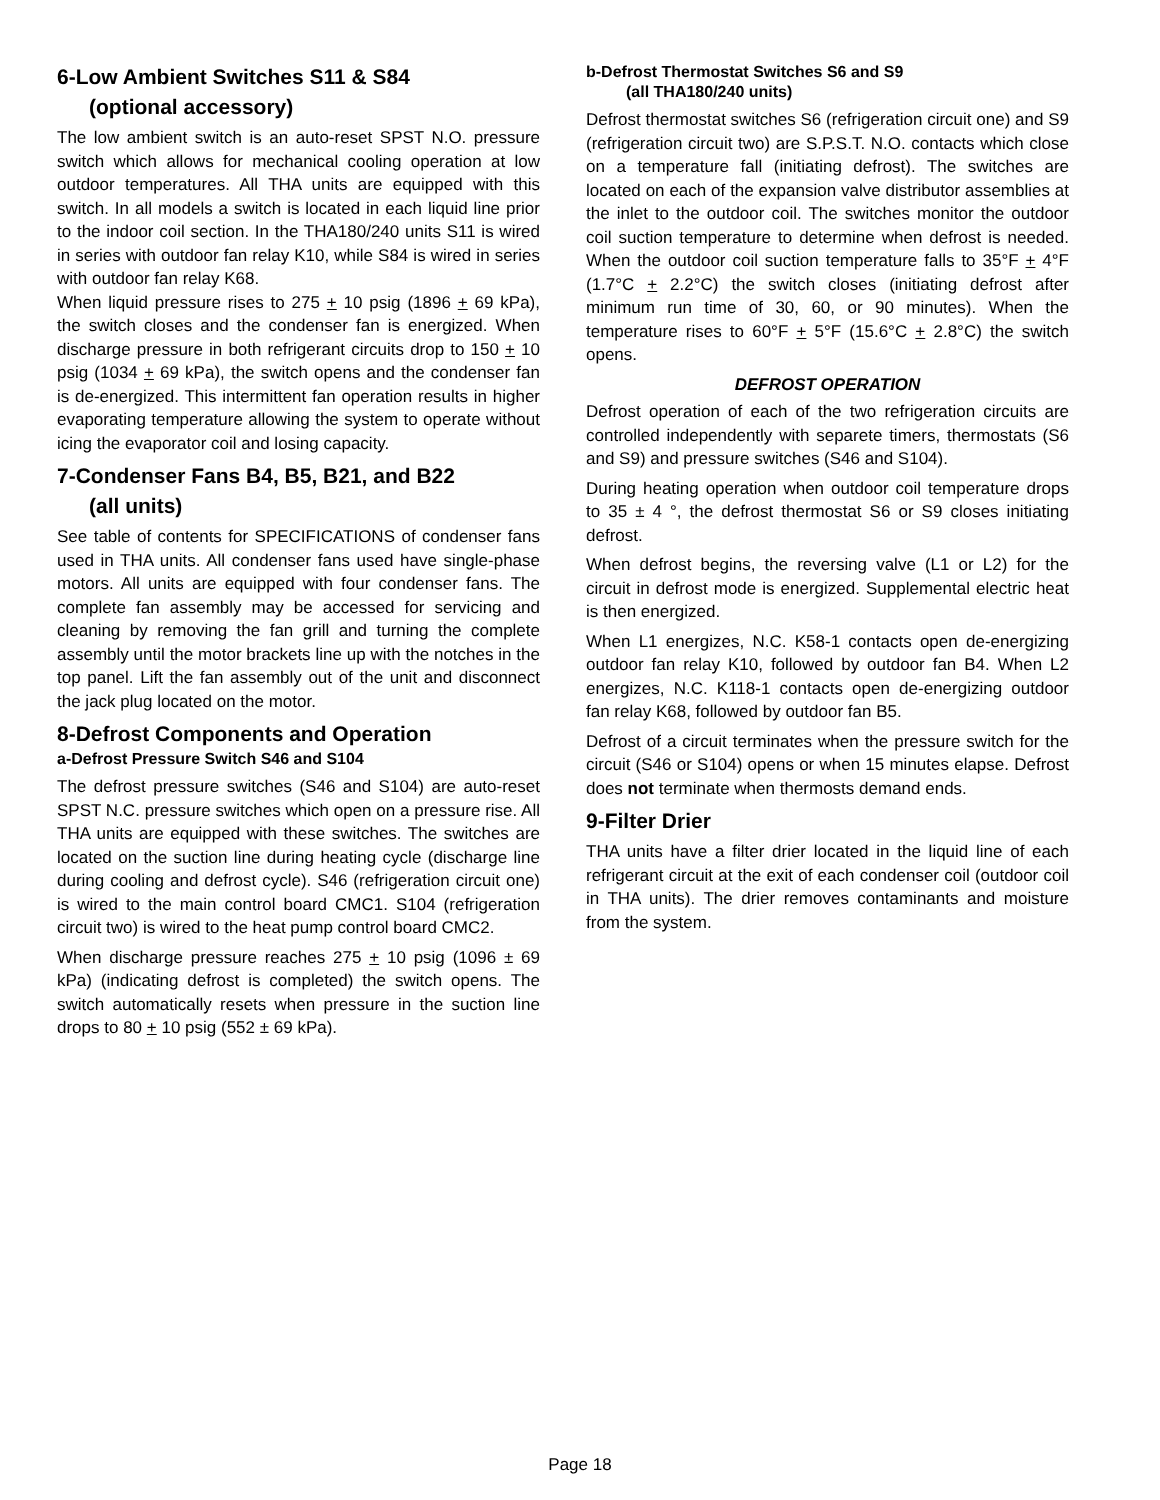6-Low Ambient Switches S11 & S84
(optional accessory)
The low ambient switch is an auto-reset SPST N.O. pressure switch which allows for mechanical cooling operation at low outdoor temperatures. All THA units are equipped with this switch. In all models a switch is located in each liquid line prior to the indoor coil section. In the THA180/240 units S11 is wired in series with outdoor fan relay K10, while S84 is wired in series with outdoor fan relay K68.
When liquid pressure rises to 275 + 10 psig (1896 + 69 kPa), the switch closes and the condenser fan is energized. When discharge pressure in both refrigerant circuits drop to 150 + 10 psig (1034 + 69 kPa), the switch opens and the condenser fan is de-energized. This intermittent fan operation results in higher evaporating temperature allowing the system to operate without icing the evaporator coil and losing capacity.
7-Condenser Fans B4, B5, B21, and B22
(all units)
See table of contents for SPECIFICATIONS of condenser fans used in THA units. All condenser fans used have single-phase motors. All units are equipped with four condenser fans. The complete fan assembly may be accessed for servicing and cleaning by removing the fan grill and turning the complete assembly until the motor brackets line up with the notches in the top panel. Lift the fan assembly out of the unit and disconnect the jack plug located on the motor.
8-Defrost Components and Operation
a-Defrost Pressure Switch S46 and S104
The defrost pressure switches (S46 and S104) are auto-reset SPST N.C. pressure switches which open on a pressure rise. All THA units are equipped with these switches. The switches are located on the suction line during heating cycle (discharge line during cooling and defrost cycle). S46 (refrigeration circuit one) is wired to the main control board CMC1. S104 (refrigeration circuit two) is wired to the heat pump control board CMC2.
When discharge pressure reaches 275 + 10 psig (1096 ± 69 kPa) (indicating defrost is completed) the switch opens. The switch automatically resets when pressure in the suction line drops to 80 + 10 psig (552 ± 69 kPa).
b-Defrost Thermostat Switches S6 and S9
(all THA180/240 units)
Defrost thermostat switches S6 (refrigeration circuit one) and S9 (refrigeration circuit two) are S.P.S.T. N.O. contacts which close on a temperature fall (initiating defrost). The switches are located on each of the expansion valve distributor assemblies at the inlet to the outdoor coil. The switches monitor the outdoor coil suction temperature to determine when defrost is needed. When the outdoor coil suction temperature falls to 35°F + 4°F (1.7°C + 2.2°C) the switch closes (initiating defrost after minimum run time of 30, 60, or 90 minutes). When the temperature rises to 60°F + 5°F (15.6°C + 2.8°C) the switch opens.
DEFROST OPERATION
Defrost operation of each of the two refrigeration circuits are controlled independently with separete timers, thermostats (S6 and S9) and pressure switches (S46 and S104).
During heating operation when outdoor coil temperature drops to 35 ± 4 °, the defrost thermostat S6 or S9 closes initiating defrost.
When defrost begins, the reversing valve (L1 or L2) for the circuit in defrost mode is energized. Supplemental electric heat is then energized.
When L1 energizes, N.C. K58-1 contacts open de-energizing outdoor fan relay K10, followed by outdoor fan B4. When L2 energizes, N.C. K118-1 contacts open de-energizing outdoor fan relay K68, followed by outdoor fan B5.
Defrost of a circuit terminates when the pressure switch for the circuit (S46 or S104) opens or when 15 minutes elapse. Defrost does not terminate when thermosts demand ends.
9-Filter Drier
THA units have a filter drier located in the liquid line of each refrigerant circuit at the exit of each condenser coil (outdoor coil in THA units). The drier removes contaminants and moisture from the system.
Page 18